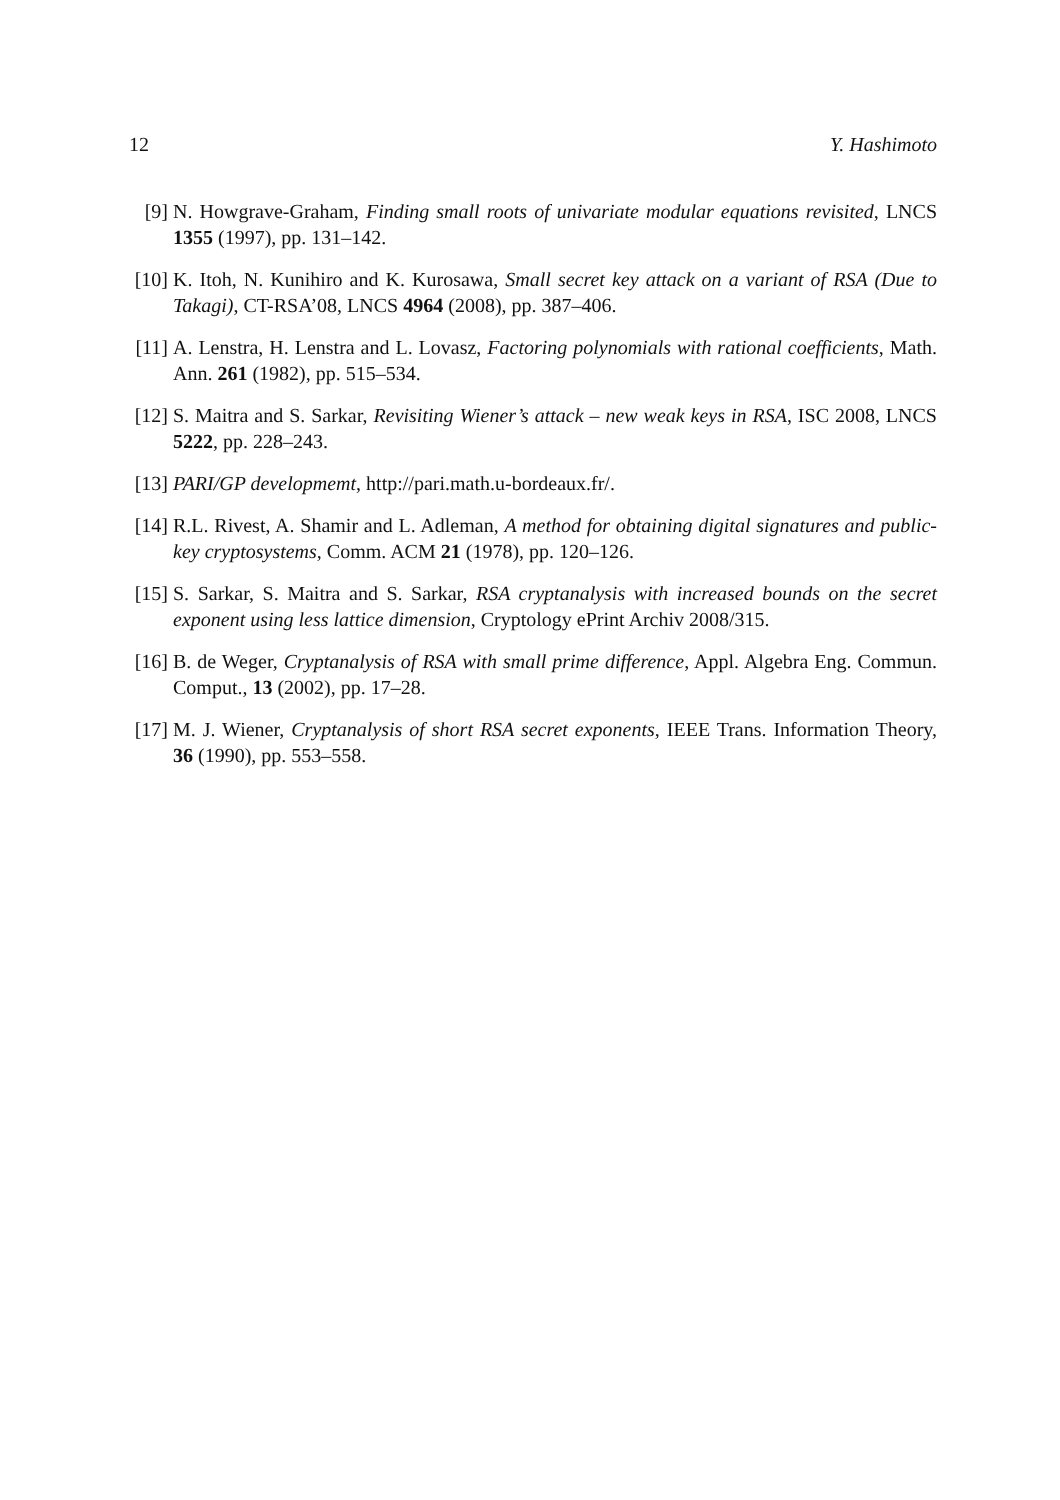12 Y. Hashimoto
[9] N. Howgrave-Graham, Finding small roots of univariate modular equations revisited, LNCS 1355 (1997), pp. 131–142.
[10] K. Itoh, N. Kunihiro and K. Kurosawa, Small secret key attack on a variant of RSA (Due to Takagi), CT-RSA’08, LNCS 4964 (2008), pp. 387–406.
[11] A. Lenstra, H. Lenstra and L. Lovasz, Factoring polynomials with rational coefficients, Math. Ann. 261 (1982), pp. 515–534.
[12] S. Maitra and S. Sarkar, Revisiting Wiener’s attack – new weak keys in RSA, ISC 2008, LNCS 5222, pp. 228–243.
[13] PARI/GP developmemt, http://pari.math.u-bordeaux.fr/.
[14] R.L. Rivest, A. Shamir and L. Adleman, A method for obtaining digital signatures and public-key cryptosystems, Comm. ACM 21 (1978), pp. 120–126.
[15] S. Sarkar, S. Maitra and S. Sarkar, RSA cryptanalysis with increased bounds on the secret exponent using less lattice dimension, Cryptology ePrint Archiv 2008/315.
[16] B. de Weger, Cryptanalysis of RSA with small prime difference, Appl. Algebra Eng. Commun. Comput., 13 (2002), pp. 17–28.
[17] M. J. Wiener, Cryptanalysis of short RSA secret exponents, IEEE Trans. Information Theory, 36 (1990), pp. 553–558.